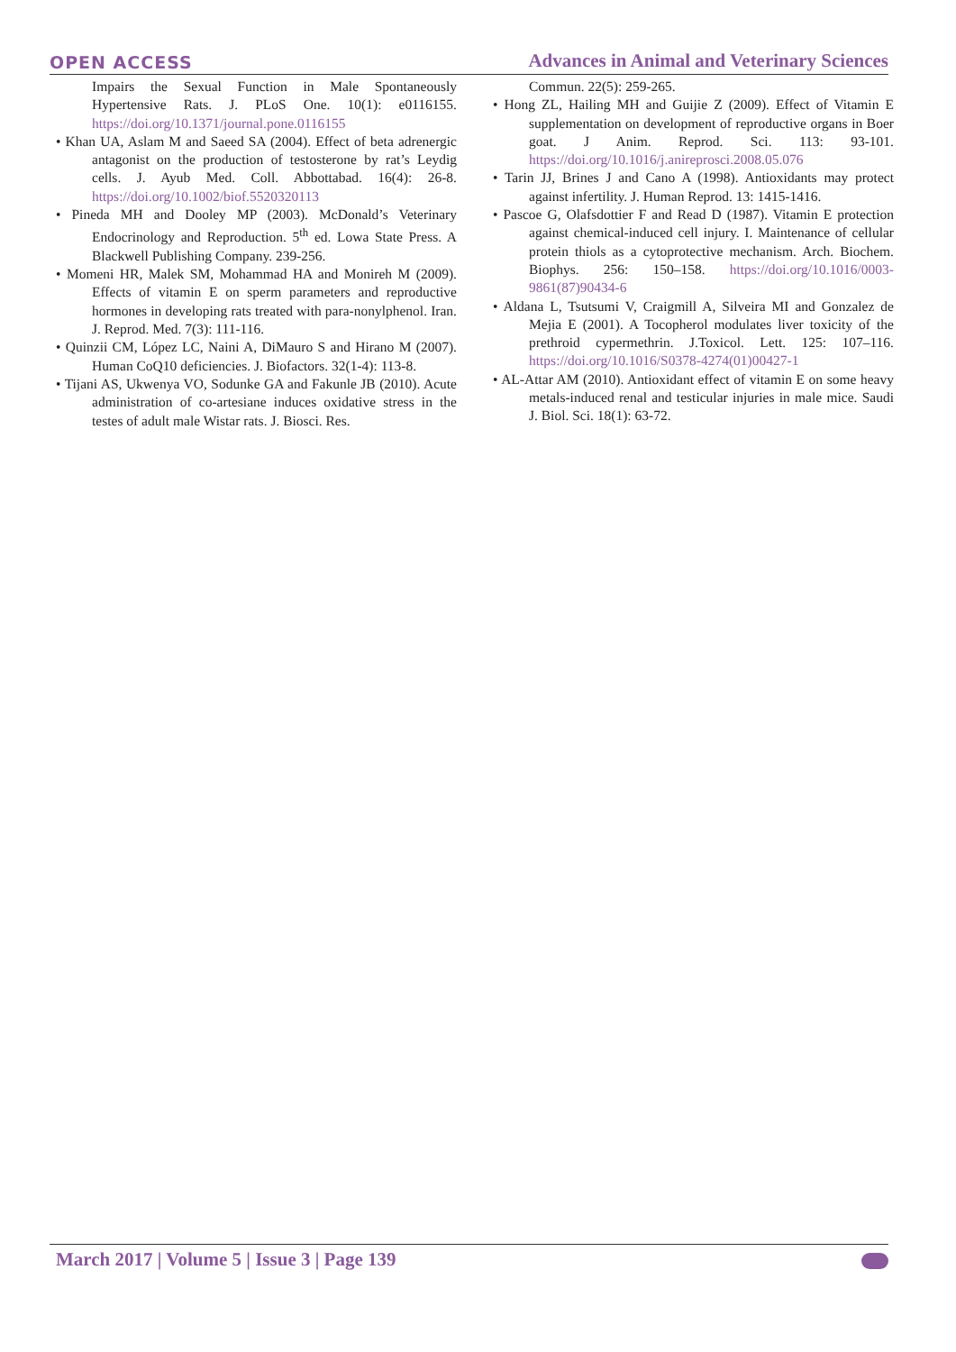OPEN ACCESS
Advances in Animal and Veterinary Sciences
Impairs the Sexual Function in Male Spontaneously Hypertensive Rats. J. PLoS One. 10(1): e0116155. https://doi.org/10.1371/journal.pone.0116155
• Khan UA, Aslam M and Saeed SA (2004). Effect of beta adrenergic antagonist on the production of testosterone by rat’s Leydig cells. J. Ayub Med. Coll. Abbottabad. 16(4): 26-8. https://doi.org/10.1002/biof.5520320113
• Pineda MH and Dooley MP (2003). McDonald’s Veterinary Endocrinology and Reproduction. 5<sup>th</sup> ed. Lowa State Press. A Blackwell Publishing Company. 239-256.
• Momeni HR, Malek SM, Mohammad HA and Monireh M (2009). Effects of vitamin E on sperm parameters and reproductive hormones in developing rats treated with para-nonylphenol. Iran. J. Reprod. Med. 7(3): 111-116.
• Quinzii CM, López LC, Naini A, DiMauro S and Hirano M (2007). Human CoQ10 deficiencies. J. Biofactors. 32(1-4): 113-8.
• Tijani AS, Ukwenya VO, Sodunke GA and Fakunle JB (2010). Acute administration of co-artesiane induces oxidative stress in the testes of adult male Wistar rats. J. Biosci. Res.
Commun. 22(5): 259-265.
• Hong ZL, Hailing MH and Guijie Z (2009). Effect of Vitamin E supplementation on development of reproductive organs in Boer goat. J Anim. Reprod. Sci. 113: 93-101. https://doi.org/10.1016/j.anireprosci.2008.05.076
• Tarin JJ, Brines J and Cano A (1998). Antioxidants may protect against infertility. J. Human Reprod. 13: 1415-1416.
• Pascoe G, Olafsdottier F and Read D (1987). Vitamin E protection against chemical-induced cell injury. I. Maintenance of cellular protein thiols as a cytoprotective mechanism. Arch. Biochem. Biophys. 256: 150–158. https://doi.org/10.1016/0003-9861(87)90434-6
• Aldana L, Tsutsumi V, Craigmill A, Silveira MI and Gonzalez de Mejia E (2001). A Tocopherol modulates liver toxicity of the prethroid cypermethrin. J.Toxicol. Lett. 125: 107–116. https://doi.org/10.1016/S0378-4274(01)00427-1
• AL-Attar AM (2010). Antioxidant effect of vitamin E on some heavy metals-induced renal and testicular injuries in male mice. Saudi J. Biol. Sci. 18(1): 63-72.
March 2017 | Volume 5 | Issue 3 | Page 139